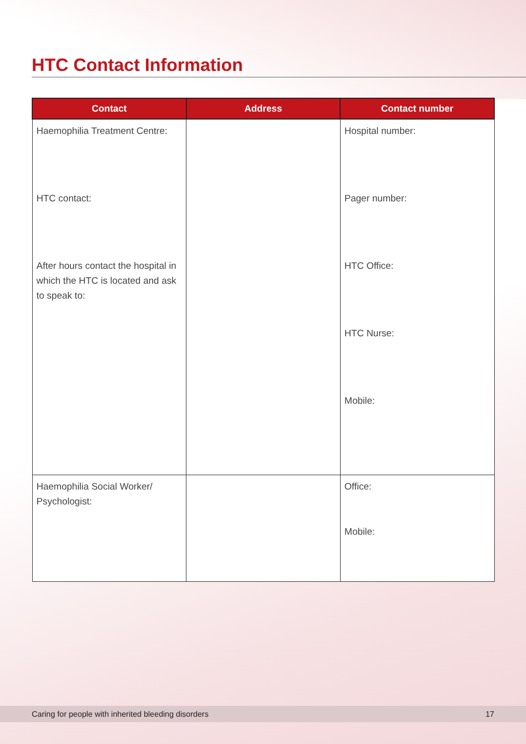HTC Contact Information
| Contact | Address | Contact number |
| --- | --- | --- |
| Haemophilia Treatment Centre: HTC contact: After hours contact the hospital in which the HTC is located and ask to speak to: | | Hospital number: Pager number: HTC Office: HTC Nurse: Mobile: |
| Haemophilia Social Worker/ Psychologist: | | Office: Mobile: |
Caring for people with inherited bleeding disorders 17